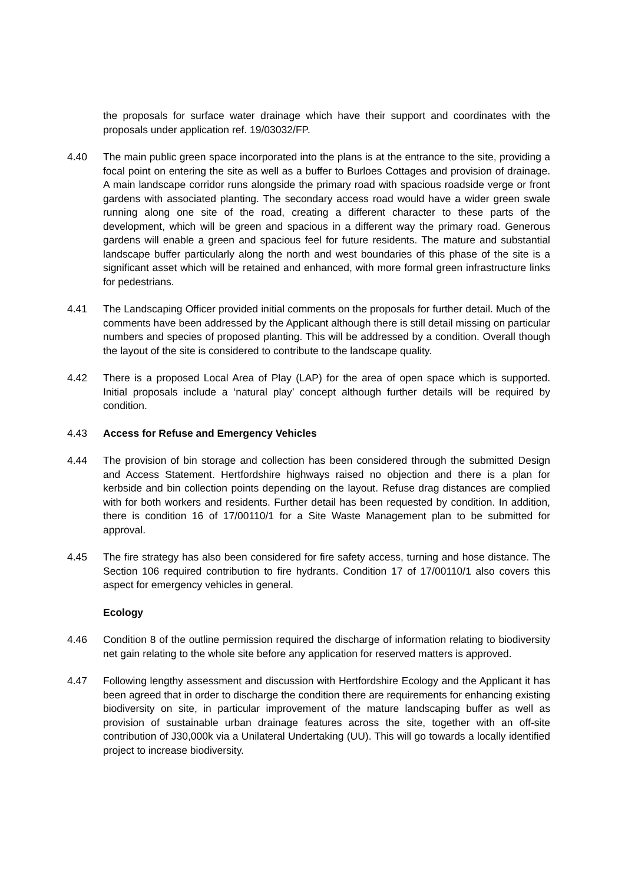the proposals for surface water drainage which have their support and coordinates with the proposals under application ref. 19/03032/FP.
4.40 The main public green space incorporated into the plans is at the entrance to the site, providing a focal point on entering the site as well as a buffer to Burloes Cottages and provision of drainage. A main landscape corridor runs alongside the primary road with spacious roadside verge or front gardens with associated planting. The secondary access road would have a wider green swale running along one site of the road, creating a different character to these parts of the development, which will be green and spacious in a different way the primary road. Generous gardens will enable a green and spacious feel for future residents. The mature and substantial landscape buffer particularly along the north and west boundaries of this phase of the site is a significant asset which will be retained and enhanced, with more formal green infrastructure links for pedestrians.
4.41 The Landscaping Officer provided initial comments on the proposals for further detail. Much of the comments have been addressed by the Applicant although there is still detail missing on particular numbers and species of proposed planting. This will be addressed by a condition. Overall though the layout of the site is considered to contribute to the landscape quality.
4.42 There is a proposed Local Area of Play (LAP) for the area of open space which is supported. Initial proposals include a ‘natural play’ concept although further details will be required by condition.
4.43 Access for Refuse and Emergency Vehicles
4.44 The provision of bin storage and collection has been considered through the submitted Design and Access Statement. Hertfordshire highways raised no objection and there is a plan for kerbside and bin collection points depending on the layout. Refuse drag distances are complied with for both workers and residents. Further detail has been requested by condition. In addition, there is condition 16 of 17/00110/1 for a Site Waste Management plan to be submitted for approval.
4.45 The fire strategy has also been considered for fire safety access, turning and hose distance. The Section 106 required contribution to fire hydrants. Condition 17 of 17/00110/1 also covers this aspect for emergency vehicles in general.
Ecology
4.46 Condition 8 of the outline permission required the discharge of information relating to biodiversity net gain relating to the whole site before any application for reserved matters is approved.
4.47 Following lengthy assessment and discussion with Hertfordshire Ecology and the Applicant it has been agreed that in order to discharge the condition there are requirements for enhancing existing biodiversity on site, in particular improvement of the mature landscaping buffer as well as provision of sustainable urban drainage features across the site, together with an off-site contribution of J30,000k via a Unilateral Undertaking (UU). This will go towards a locally identified project to increase biodiversity.